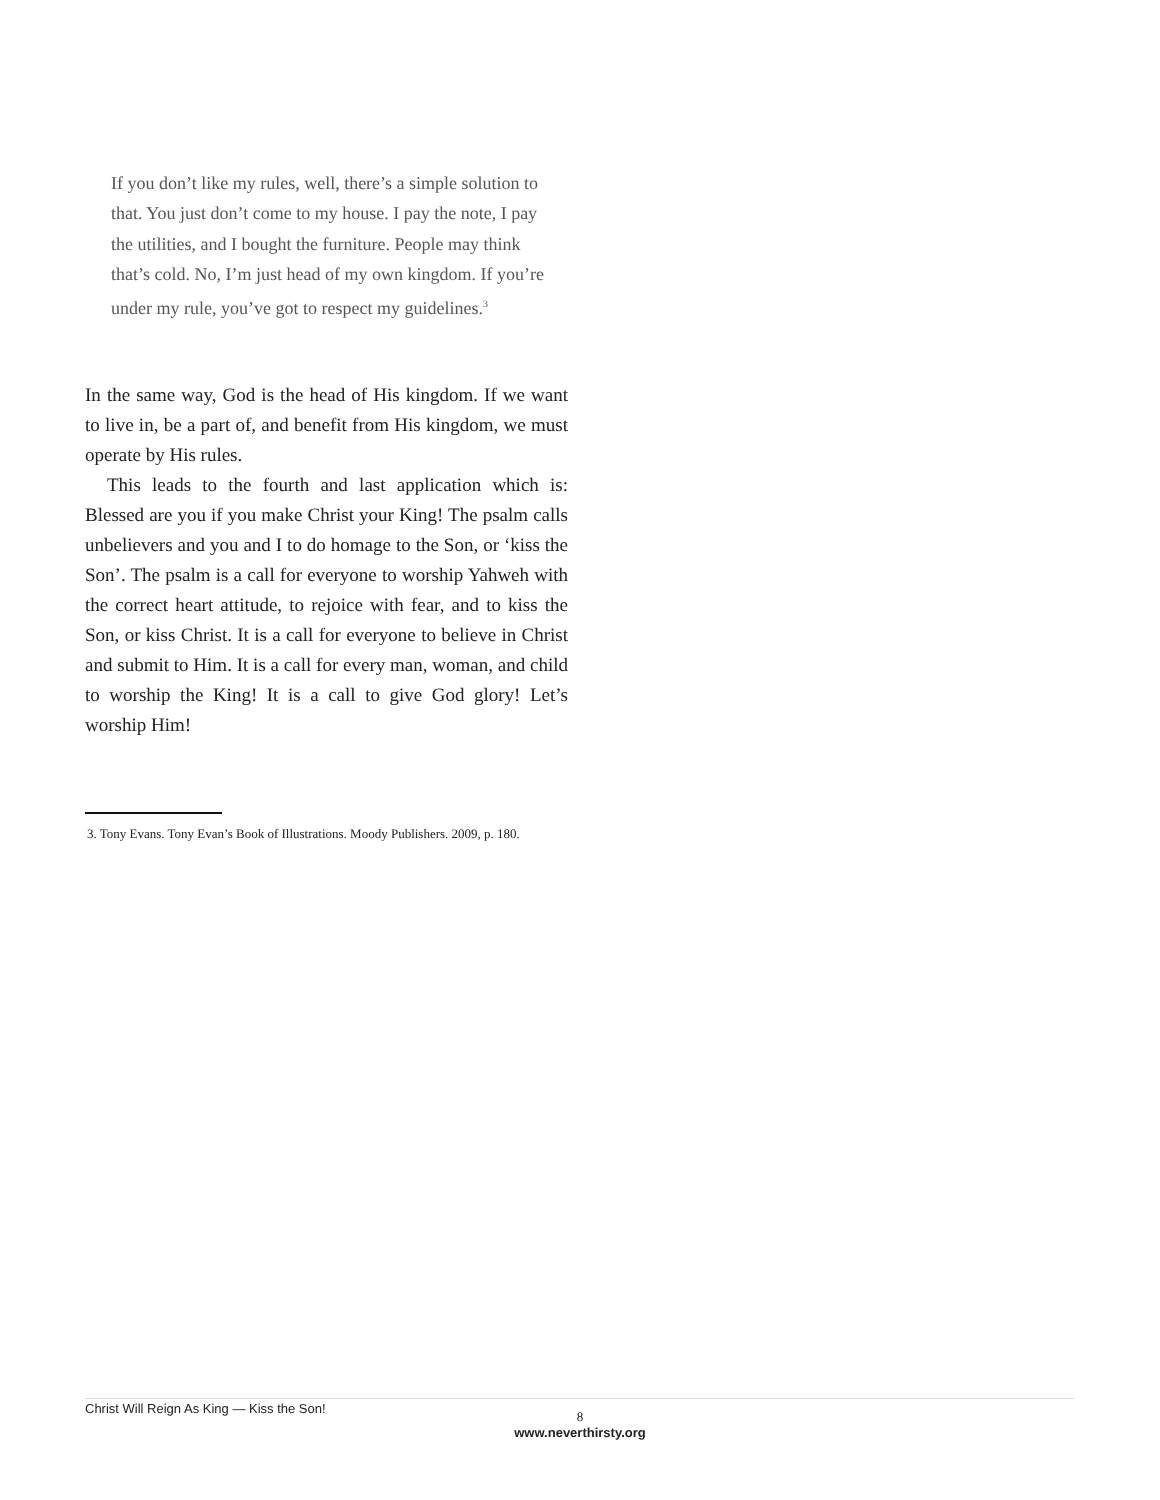If you don’t like my rules, well, there’s a simple solution to that. You just don’t come to my house. I pay the note, I pay the utilities, and I bought the furniture. People may think that’s cold. No, I’m just head of my own kingdom. If you’re under my rule, you’ve got to respect my guidelines.<sup>3</sup>
In the same way, God is the head of His kingdom. If we want to live in, be a part of, and benefit from His kingdom, we must operate by His rules.
This leads to the fourth and last application which is: Blessed are you if you make Christ your King! The psalm calls unbelievers and you and I to do homage to the Son, or ‘kiss the Son’. The psalm is a call for everyone to worship Yahweh with the correct heart attitude, to rejoice with fear, and to kiss the Son, or kiss Christ. It is a call for everyone to believe in Christ and submit to Him. It is a call for every man, woman, and child to worship the King! It is a call to give God glory! Let’s worship Him!
3. Tony Evans. Tony Evan’s Book of Illustrations. Moody Publishers. 2009, p. 180.
Christ Will Reign As King — Kiss the Son!
8
www.neverthirsty.org